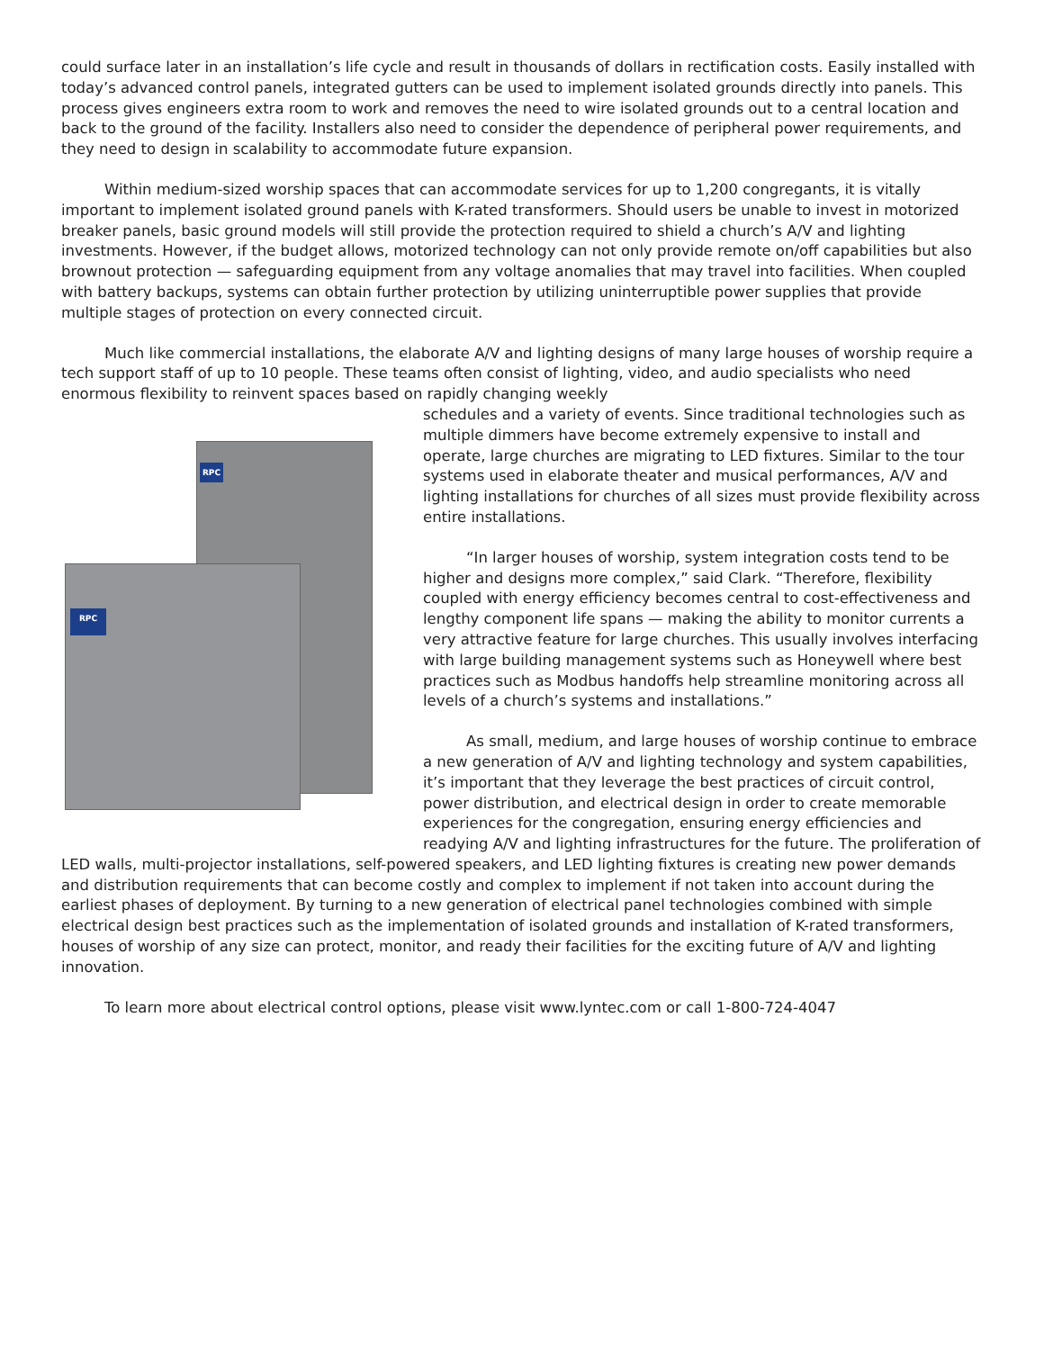could surface later in an installation’s life cycle and result in thousands of dollars in rectification costs. Easily installed with today’s advanced control panels, integrated gutters can be used to implement isolated grounds directly into panels. This process gives engineers extra room to work and removes the need to wire isolated grounds out to a central location and back to the ground of the facility. Installers also need to consider the dependence of peripheral power requirements, and they need to design in scalability to accommodate future expansion.
Within medium-sized worship spaces that can accommodate services for up to 1,200 congregants, it is vitally important to implement isolated ground panels with K-rated transformers. Should users be unable to invest in motorized breaker panels, basic ground models will still provide the protection required to shield a church’s A/V and lighting investments. However, if the budget allows, motorized technology can not only provide remote on/off capabilities but also brownout protection — safeguarding equipment from any voltage anomalies that may travel into facilities. When coupled with battery backups, systems can obtain further protection by utilizing uninterruptible power supplies that provide multiple stages of protection on every connected circuit.
Much like commercial installations, the elaborate A/V and lighting designs of many large houses of worship require a tech support staff of up to 10 people. These teams often consist of lighting, video, and audio specialists who need enormous flexibility to reinvent spaces based on rapidly changing weekly
RPC
RPC
schedules and a variety of events. Since traditional technologies such as multiple dimmers have become extremely expensive to install and operate, large churches are migrating to LED fixtures. Similar to the tour systems used in elaborate theater and musical performances, A/V and lighting installations for churches of all sizes must provide flexibility across entire installations.
“In larger houses of worship, system integration costs tend to be higher and designs more complex,” said Clark. “Therefore, flexibility coupled with energy efficiency becomes central to cost-effectiveness and lengthy component life spans — making the ability to monitor currents a very attractive feature for large churches. This usually involves interfacing with large building management systems such as Honeywell where best practices such as Modbus handoffs help streamline monitoring across all levels of a church’s systems and installations.”
As small, medium, and large houses of worship continue to embrace a new generation of A/V and lighting technology and system capabilities, it’s important that they leverage the best practices of circuit control, power distribution, and electrical design in order to create memorable experiences for the congregation, ensuring energy efficiencies and readying A/V and lighting infrastructures for the future. The proliferation of LED walls, multi-projector installations, self-powered speakers, and LED lighting fixtures is creating new power demands and distribution requirements that can become costly and complex to implement if not taken into account during the earliest phases of deployment. By turning to a new generation of electrical panel technologies combined with simple electrical design best practices such as the implementation of isolated grounds and installation of K-rated transformers, houses of worship of any size can protect, monitor, and ready their facilities for the exciting future of A/V and lighting innovation.
To learn more about electrical control options, please visit www.lyntec.com or call 1-800-724-4047